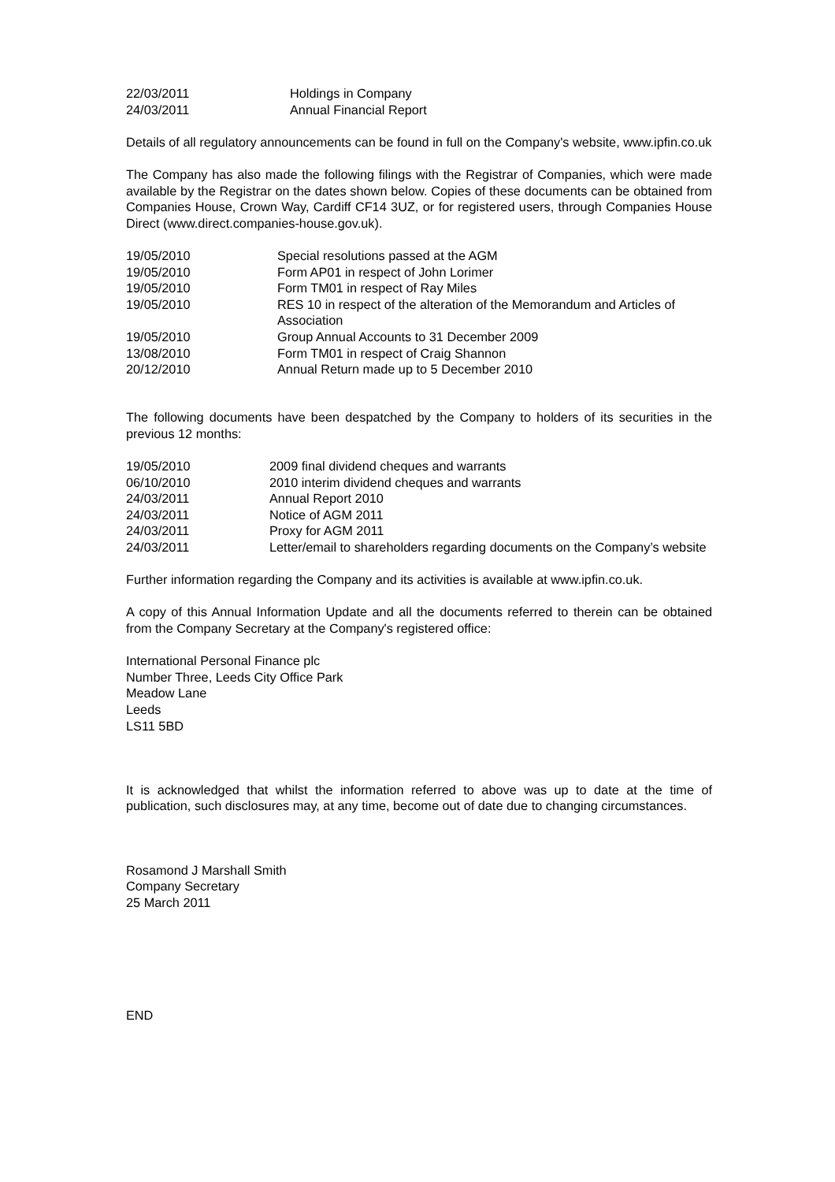| 22/03/2011 | Holdings in Company |
| 24/03/2011 | Annual Financial Report |
Details of all regulatory announcements can be found in full on the Company's website, www.ipfin.co.uk
The Company has also made the following filings with the Registrar of Companies, which were made available by the Registrar on the dates shown below. Copies of these documents can be obtained from Companies House, Crown Way, Cardiff CF14 3UZ, or for registered users, through Companies House Direct (www.direct.companies-house.gov.uk).
| 19/05/2010 | Special resolutions passed at the AGM |
| 19/05/2010 | Form AP01 in respect of John Lorimer |
| 19/05/2010 | Form TM01 in respect of Ray Miles |
| 19/05/2010 | RES 10 in respect of the alteration of the Memorandum and Articles of Association |
| 19/05/2010 | Group Annual Accounts to 31 December 2009 |
| 13/08/2010 | Form TM01 in respect of Craig Shannon |
| 20/12/2010 | Annual Return made up to 5 December 2010 |
The following documents have been despatched by the Company to holders of its securities in the previous 12 months:
| 19/05/2010 | 2009 final dividend cheques and warrants |
| 06/10/2010 | 2010 interim dividend cheques and warrants |
| 24/03/2011 | Annual Report 2010 |
| 24/03/2011 | Notice of AGM 2011 |
| 24/03/2011 | Proxy for AGM 2011 |
| 24/03/2011 | Letter/email to shareholders regarding documents on the Company’s website |
Further information regarding the Company and its activities is available at www.ipfin.co.uk.
A copy of this Annual Information Update and all the documents referred to therein can be obtained from the Company Secretary at the Company's registered office:
International Personal Finance plc
Number Three, Leeds City Office Park
Meadow Lane
Leeds
LS11 5BD
It is acknowledged that whilst the information referred to above was up to date at the time of publication, such disclosures may, at any time, become out of date due to changing circumstances.
Rosamond J Marshall Smith
Company Secretary
25 March 2011
END